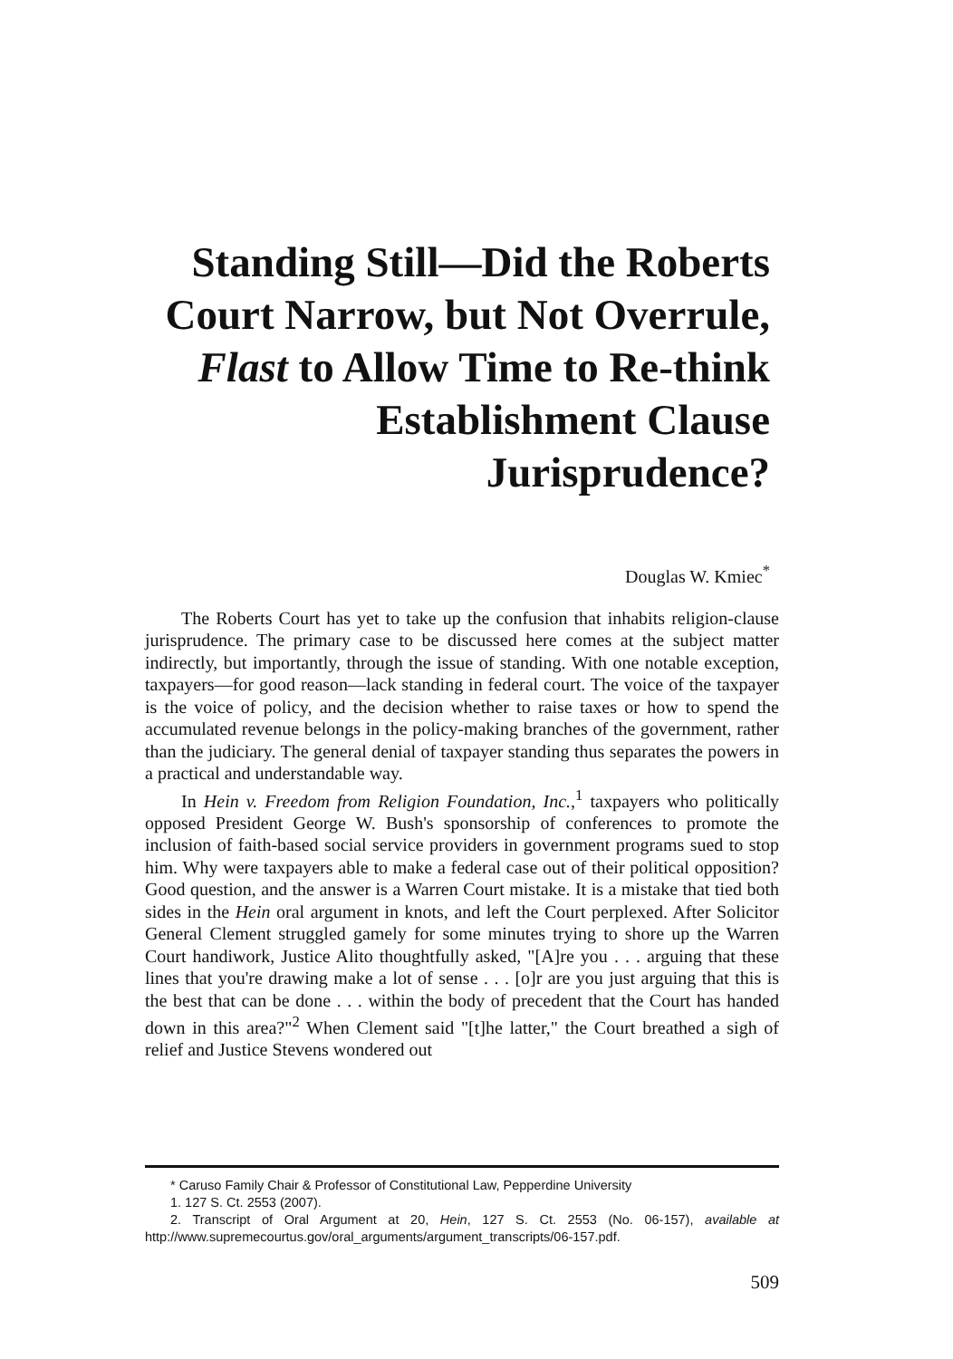Standing Still—Did the Roberts
Court Narrow, but Not Overrule,
Flast to Allow Time to Re-think
Establishment Clause Jurisprudence?
Douglas W. Kmiec<sup>*</sup>
The Roberts Court has yet to take up the confusion that inhabits religion-clause jurisprudence. The primary case to be discussed here comes at the subject matter indirectly, but importantly, through the issue of standing. With one notable exception, taxpayers—for good reason—lack standing in federal court. The voice of the taxpayer is the voice of policy, and the decision whether to raise taxes or how to spend the accumulated revenue belongs in the policy-making branches of the government, rather than the judiciary. The general denial of taxpayer standing thus separates the powers in a practical and understandable way.
In Hein v. Freedom from Religion Foundation, Inc.,<sup>1</sup> taxpayers who politically opposed President George W. Bush's sponsorship of conferences to promote the inclusion of faith-based social service providers in government programs sued to stop him. Why were taxpayers able to make a federal case out of their political opposition? Good question, and the answer is a Warren Court mistake. It is a mistake that tied both sides in the Hein oral argument in knots, and left the Court perplexed. After Solicitor General Clement struggled gamely for some minutes trying to shore up the Warren Court handiwork, Justice Alito thoughtfully asked, "[A]re you . . . arguing that these lines that you're drawing make a lot of sense . . . [o]r are you just arguing that this is the best that can be done . . . within the body of precedent that the Court has handed down in this area?"<sup>2</sup> When Clement said "[t]he latter," the Court breathed a sigh of relief and Justice Stevens wondered out
* Caruso Family Chair & Professor of Constitutional Law, Pepperdine University
1. 127 S. Ct. 2553 (2007).
2. Transcript of Oral Argument at 20, Hein, 127 S. Ct. 2553 (No. 06-157), available at http://www.supremecourtus.gov/oral_arguments/argument_transcripts/06-157.pdf.
509